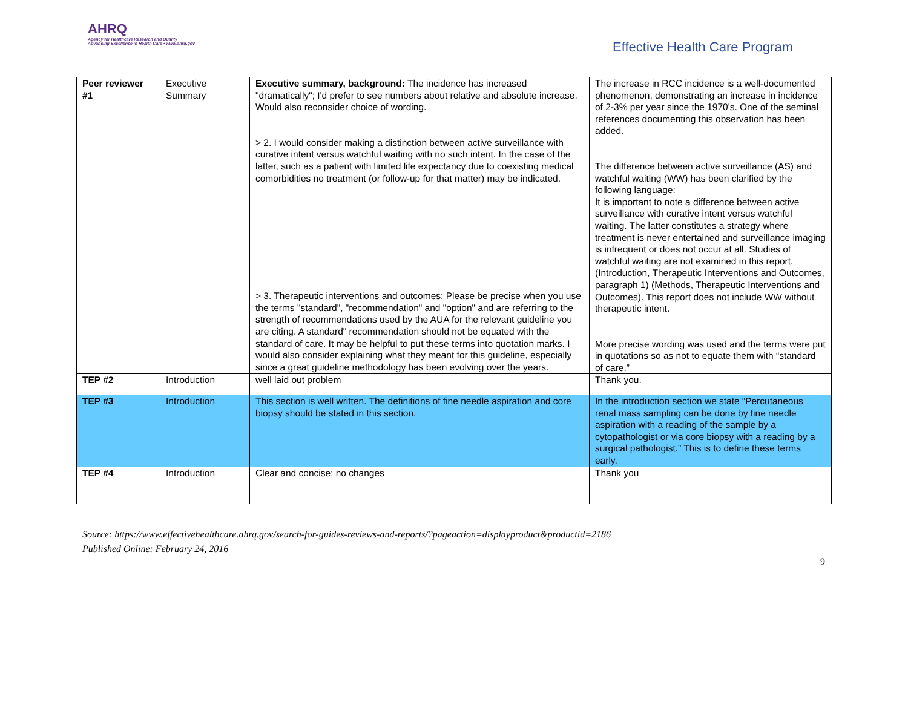AHRQ
Agency for Healthcare Research and Quality
Advancing Excellence in Health Care • www.ahrq.gov
Effective Health Care Program
| Peer reviewer #1 | Executive Summary | Executive summary, background: The incidence has increased "dramatically"; I'd prefer to see numbers about relative and absolute increase. Would also reconsider choice of wording. > 2. I would consider making a distinction between active surveillance with curative intent versus watchful waiting with no such intent. In the case of the latter, such as a patient with limited life expectancy due to coexisting medical comorbidities no treatment (or follow-up for that matter) may be indicated. > 3. Therapeutic interventions and outcomes: Please be precise when you use the terms "standard", "recommendation" and "option" and are referring to the strength of recommendations used by the AUA for the relevant guideline you are citing. A standard" recommendation should not be equated with the standard of care. It may be helpful to put these terms into quotation marks. I would also consider explaining what they meant for this guideline, especially since a great guideline methodology has been evolving over the years. | The increase in RCC incidence is a well-documented phenomenon, demonstrating an increase in incidence of 2-3% per year since the 1970's. One of the seminal references documenting this observation has been added. The difference between active surveillance (AS) and watchful waiting (WW) has been clarified by the following language: It is important to note a difference between active surveillance with curative intent versus watchful waiting. The latter constitutes a strategy where treatment is never entertained and surveillance imaging is infrequent or does not occur at all. Studies of watchful waiting are not examined in this report. (Introduction, Therapeutic Interventions and Outcomes, paragraph 1) (Methods, Therapeutic Interventions and Outcomes). This report does not include WW without therapeutic intent. More precise wording was used and the terms were put in quotations so as not to equate them with “standard of care.” |
| TEP #2 | Introduction | well laid out problem | Thank you. |
| TEP #3 | Introduction | This section is well written. The definitions of fine needle aspiration and core biopsy should be stated in this section. | In the introduction section we state “Percutaneous renal mass sampling can be done by fine needle aspiration with a reading of the sample by a cytopathologist or via core biopsy with a reading by a surgical pathologist.” This is to define these terms early. |
| TEP #4 | Introduction | Clear and concise; no changes | Thank you |
Source: https://www.effectivehealthcare.ahrq.gov/search-for-guides-reviews-and-reports/?pageaction=displayproduct&productid=2186
Published Online: February 24, 2016
9